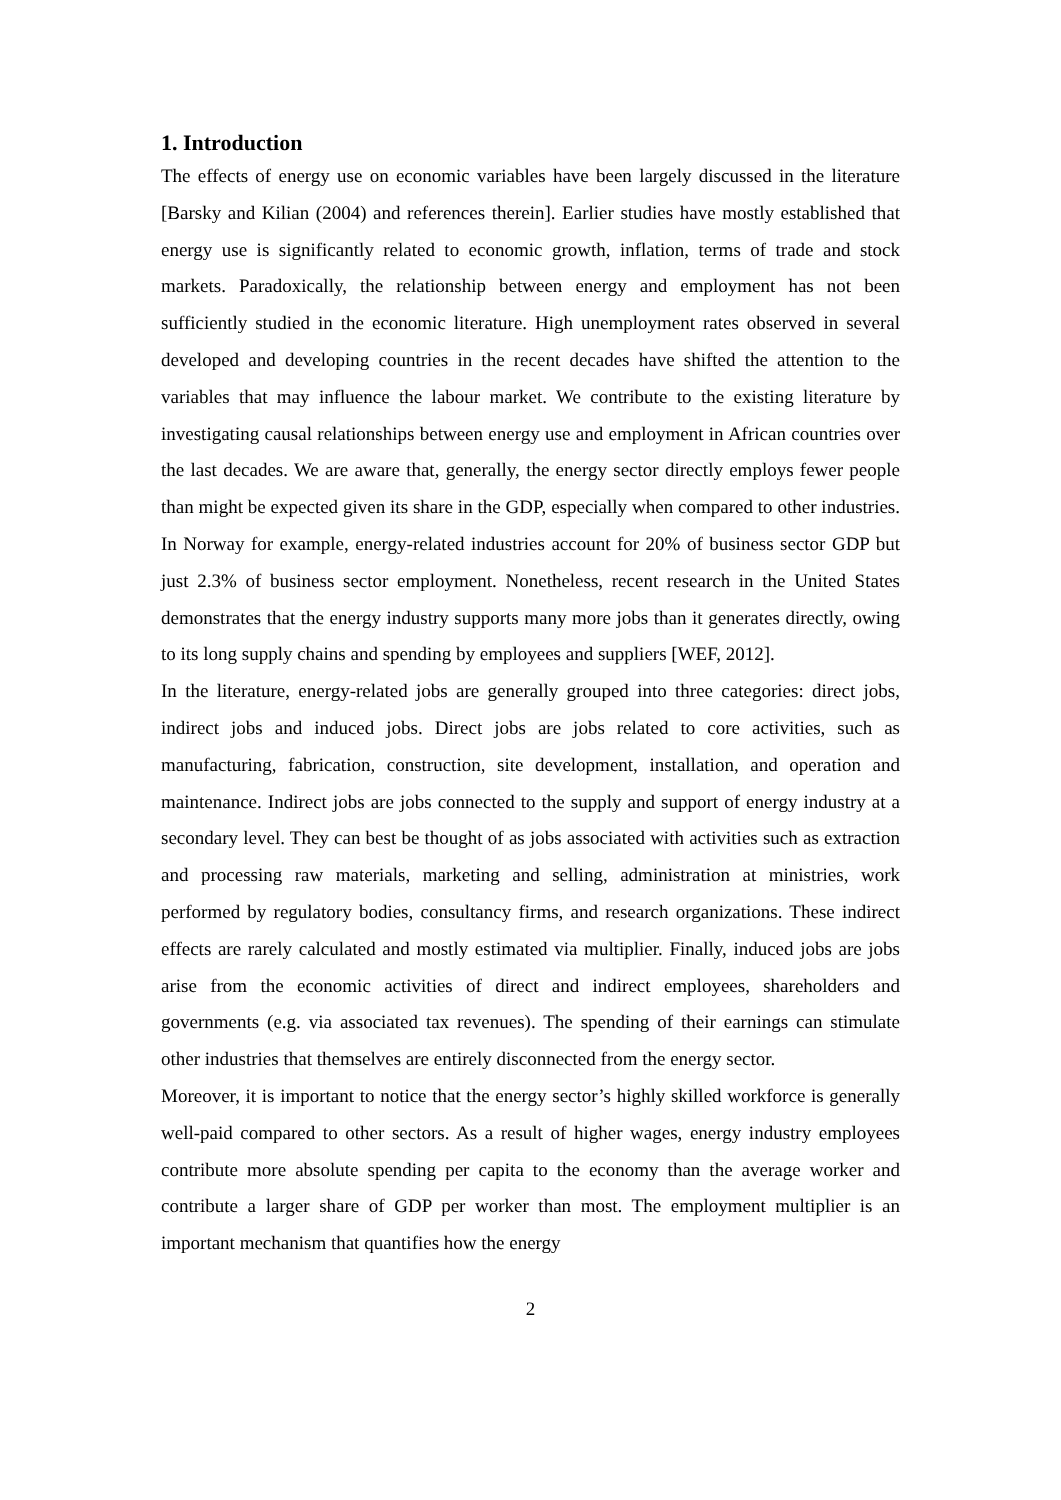1. Introduction
The effects of energy use on economic variables have been largely discussed in the literature [Barsky and Kilian (2004) and references therein]. Earlier studies have mostly established that energy use is significantly related to economic growth, inflation, terms of trade and stock markets. Paradoxically, the relationship between energy and employment has not been sufficiently studied in the economic literature. High unemployment rates observed in several developed and developing countries in the recent decades have shifted the attention to the variables that may influence the labour market. We contribute to the existing literature by investigating causal relationships between energy use and employment in African countries over the last decades. We are aware that, generally, the energy sector directly employs fewer people than might be expected given its share in the GDP, especially when compared to other industries. In Norway for example, energy-related industries account for 20% of business sector GDP but just 2.3% of business sector employment. Nonetheless, recent research in the United States demonstrates that the energy industry supports many more jobs than it generates directly, owing to its long supply chains and spending by employees and suppliers [WEF, 2012].
In the literature, energy-related jobs are generally grouped into three categories: direct jobs, indirect jobs and induced jobs. Direct jobs are jobs related to core activities, such as manufacturing, fabrication, construction, site development, installation, and operation and maintenance. Indirect jobs are jobs connected to the supply and support of energy industry at a secondary level. They can best be thought of as jobs associated with activities such as extraction and processing raw materials, marketing and selling, administration at ministries, work performed by regulatory bodies, consultancy firms, and research organizations. These indirect effects are rarely calculated and mostly estimated via multiplier. Finally, induced jobs are jobs arise from the economic activities of direct and indirect employees, shareholders and governments (e.g. via associated tax revenues). The spending of their earnings can stimulate other industries that themselves are entirely disconnected from the energy sector.
Moreover, it is important to notice that the energy sector’s highly skilled workforce is generally well-paid compared to other sectors. As a result of higher wages, energy industry employees contribute more absolute spending per capita to the economy than the average worker and contribute a larger share of GDP per worker than most. The employment multiplier is an important mechanism that quantifies how the energy
2